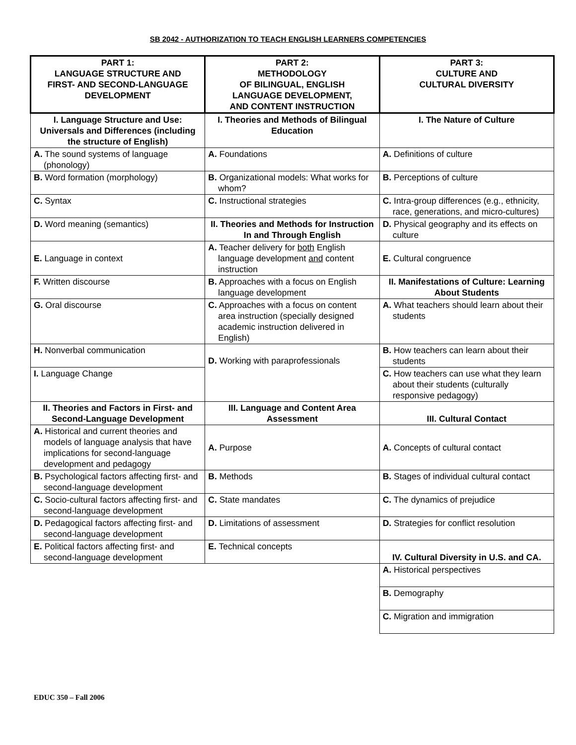SB 2042 - AUTHORIZATION TO TEACH ENGLISH LEARNERS COMPETENCIES
| PART 1: LANGUAGE STRUCTURE AND FIRST- AND SECOND-LANGUAGE DEVELOPMENT | PART 2: METHODOLOGY OF BILINGUAL, ENGLISH LANGUAGE DEVELOPMENT, AND CONTENT INSTRUCTION | PART 3: CULTURE AND CULTURAL DIVERSITY |
| I. Language Structure and Use: Universals and Differences (including the structure of English) | I. Theories and Methods of Bilingual Education | I. The Nature of Culture |
| A. The sound systems of language (phonology) | A. Foundations | A. Definitions of culture |
| B. Word formation (morphology) | B. Organizational models: What works for whom? | B. Perceptions of culture |
| C. Syntax | C. Instructional strategies | C. Intra-group differences (e.g., ethnicity, race, generations, and micro-cultures) |
| D. Word meaning (semantics) | II. Theories and Methods for Instruction In and Through English | D. Physical geography and its effects on culture |
| E. Language in context | A. Teacher delivery for both English language development and content instruction | E. Cultural congruence |
| F. Written discourse | B. Approaches with a focus on English language development | II. Manifestations of Culture: Learning About Students |
| G. Oral discourse | C. Approaches with a focus on content area instruction (specially designed academic instruction delivered in English) | A. What teachers should learn about their students |
| H. Nonverbal communication | D. Working with paraprofessionals | B. How teachers can learn about their students |
| I. Language Change | | C. How teachers can use what they learn about their students (culturally responsive pedagogy) |
| II. Theories and Factors in First- and Second-Language Development | III. Language and Content Area Assessment | III. Cultural Contact |
| A. Historical and current theories and models of language analysis that have implications for second-language development and pedagogy | A. Purpose | A. Concepts of cultural contact |
| B. Psychological factors affecting first- and second-language development | B. Methods | B. Stages of individual cultural contact |
| C. Socio-cultural factors affecting first- and second-language development | C. State mandates | C. The dynamics of prejudice |
| D. Pedagogical factors affecting first- and second-language development | D. Limitations of assessment | D. Strategies for conflict resolution |
| E. Political factors affecting first- and second-language development | E. Technical concepts | IV. Cultural Diversity in U.S. and CA. |
| | | A. Historical perspectives |
| | | B. Demography |
| | | C. Migration and immigration |
EDUC 350 – Fall 2006